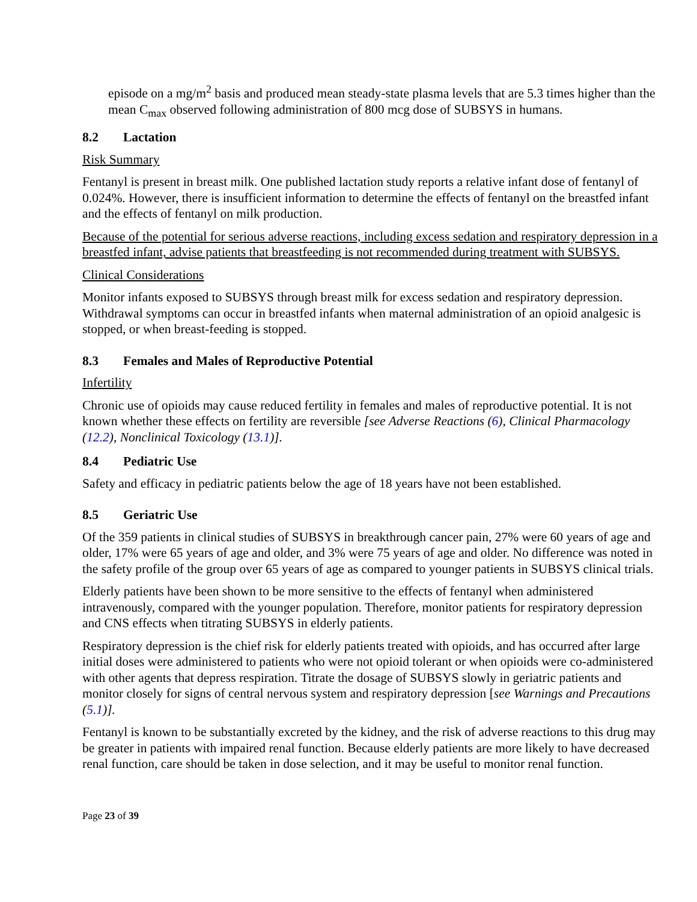episode on a mg/m<sup>2</sup> basis and produced mean steady-state plasma levels that are 5.3 times higher than the mean C<sub>max</sub> observed following administration of 800 mcg dose of SUBSYS in humans.
8.2 Lactation
Risk Summary
Fentanyl is present in breast milk. One published lactation study reports a relative infant dose of fentanyl of 0.024%. However, there is insufficient information to determine the effects of fentanyl on the breastfed infant and the effects of fentanyl on milk production.
Because of the potential for serious adverse reactions, including excess sedation and respiratory depression in a breastfed infant, advise patients that breastfeeding is not recommended during treatment with SUBSYS.
Clinical Considerations
Monitor infants exposed to SUBSYS through breast milk for excess sedation and respiratory depression. Withdrawal symptoms can occur in breastfed infants when maternal administration of an opioid analgesic is stopped, or when breast-feeding is stopped.
8.3 Females and Males of Reproductive Potential
Infertility
Chronic use of opioids may cause reduced fertility in females and males of reproductive potential. It is not known whether these effects on fertility are reversible [see Adverse Reactions (6), Clinical Pharmacology (12.2), Nonclinical Toxicology (13.1)].
8.4 Pediatric Use
Safety and efficacy in pediatric patients below the age of 18 years have not been established.
8.5 Geriatric Use
Of the 359 patients in clinical studies of SUBSYS in breakthrough cancer pain, 27% were 60 years of age and older, 17% were 65 years of age and older, and 3% were 75 years of age and older. No difference was noted in the safety profile of the group over 65 years of age as compared to younger patients in SUBSYS clinical trials.
Elderly patients have been shown to be more sensitive to the effects of fentanyl when administered intravenously, compared with the younger population. Therefore, monitor patients for respiratory depression and CNS effects when titrating SUBSYS in elderly patients.
Respiratory depression is the chief risk for elderly patients treated with opioids, and has occurred after large initial doses were administered to patients who were not opioid tolerant or when opioids were co-administered with other agents that depress respiration. Titrate the dosage of SUBSYS slowly in geriatric patients and monitor closely for signs of central nervous system and respiratory depression [see Warnings and Precautions (5.1)].
Fentanyl is known to be substantially excreted by the kidney, and the risk of adverse reactions to this drug may be greater in patients with impaired renal function. Because elderly patients are more likely to have decreased renal function, care should be taken in dose selection, and it may be useful to monitor renal function.
Page 23 of 39